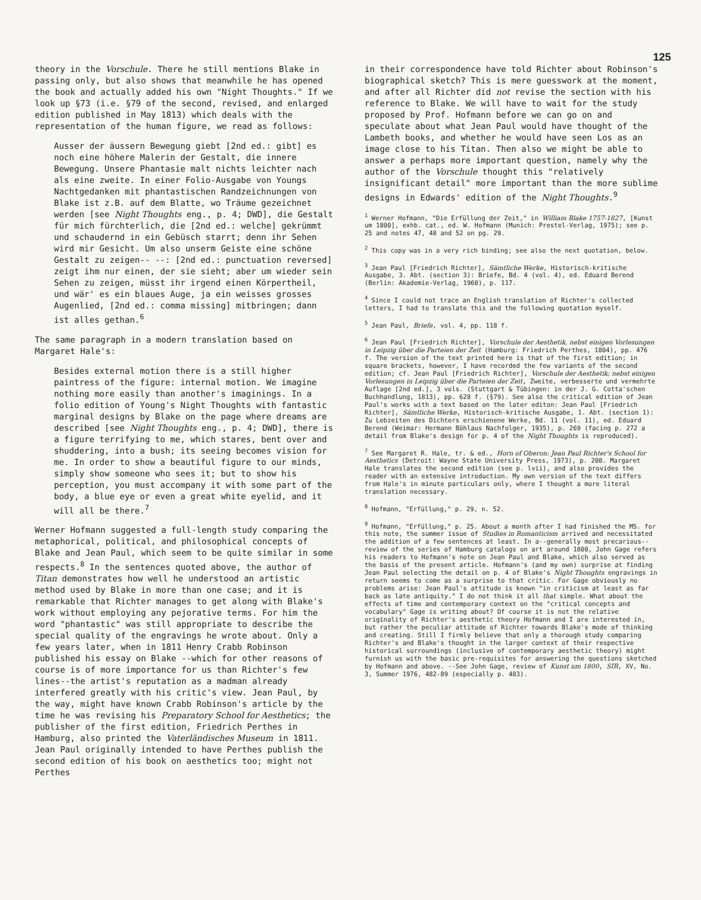125
theory in the Vorschule. There he still mentions Blake in passing only, but also shows that meanwhile he has opened the book and actually added his own "Night Thoughts." If we look up §73 (i.e. §79 of the second, revised, and enlarged edition published in May 1813) which deals with the representation of the human figure, we read as follows:
Ausser der äussern Bewegung giebt [2nd ed.: gibt] es noch eine höhere Malerin der Gestalt, die innere Bewegung. Unsere Phantasie malt nichts leichter nach als eine zweite. In einer Folio-Ausgabe von Youngs Nachtgedanken mit phantastischen Randzeichnungen von Blake ist z.B. auf dem Blatte, wo Träume gezeichnet werden [see Night Thoughts eng., p. 4; DWD], die Gestalt für mich fürchterlich, die [2nd ed.: welche] gekrümmt und schaudernd in ein Gebüsch starrt; denn ihr Sehen wird mir Gesicht. Um also unserm Geiste eine schöne Gestalt zu zeigen-- --: [2nd ed.: punctuation reversed] zeigt ihm nur einen, der sie sieht; aber um wieder sein Sehen zu zeigen, müsst ihr irgend einen Körpertheil, und wär' es ein blaues Auge, ja ein weisses grosses Augenlied, [2nd ed.: comma missing] mitbringen; dann ist alles gethan.<sup>6</sup>
The same paragraph in a modern translation based on Margaret Hale's:
Besides external motion there is a still higher paintress of the figure: internal motion. We imagine nothing more easily than another's imaginings. In a folio edition of Young's Night Thoughts with fantastic marginal designs by Blake on the page where dreams are described [see Night Thoughts eng., p. 4; DWD], there is a figure terrifying to me, which stares, bent over and shuddering, into a bush; its seeing becomes vision for me. In order to show a beautiful figure to our minds, simply show someone who sees it; but to show his perception, you must accompany it with some part of the body, a blue eye or even a great white eyelid, and it will all be there.<sup>7</sup>
Werner Hofmann suggested a full-length study comparing the metaphorical, political, and philosophical concepts of Blake and Jean Paul, which seem to be quite similar in some respects.<sup>8</sup> In the sentences quoted above, the author of Titan demonstrates how well he understood an artistic method used by Blake in more than one case; and it is remarkable that Richter manages to get along with Blake's work without employing any pejorative terms. For him the word "phantastic" was still appropriate to describe the special quality of the engravings he wrote about. Only a few years later, when in 1811 Henry Crabb Robinson published his essay on Blake --which for other reasons of course is of more importance for us than Richter's few lines--the artist's reputation as a madman already interfered greatly with his critic's view. Jean Paul, by the way, might have known Crabb Robinson's article by the time he was revising his Preparatory School for Aesthetics; the publisher of the first edition, Friedrich Perthes in Hamburg, also printed the Vaterländisches Museum in 1811. Jean Paul originally intended to have Perthes publish the second edition of his book on aesthetics too; might not Perthes
in their correspondence have told Richter about Robinson's biographical sketch? This is mere guesswork at the moment, and after all Richter did not revise the section with his reference to Blake. We will have to wait for the study proposed by Prof. Hofmann before we can go on and speculate about what Jean Paul would have thought of the Lambeth books, and whether he would have seen Los as an image close to his Titan. Then also we might be able to answer a perhaps more important question, namely why the author of the Vorschule thought this "relatively insignificant detail" more important than the more sublime designs in Edwards' edition of the Night Thoughts.<sup>9</sup>
<sup>1</sup> Werner Hofmann, "Die Erfüllung der Zeit," in William Blake 1757-1827, [Kunst um 1800], exhb. cat., ed. W. Hofmann (Munich: Prestel-Verlag, 1975); see p. 25 and notes 47, 48 and 52 on pg. 29.
<sup>2</sup> This copy was in a very rich binding; see also the next quotation, below.
<sup>3</sup> Jean Paul [Friedrich Richter], Sämtliche Werke, Historisch-kritische Ausgabe, 3. Abt. (section 3): Briefe, Bd. 4 (vol. 4), ed. Eduard Berend (Berlin: Akademie-Verlag, 1960), p. 117.
<sup>4</sup> Since I could not trace an English translation of Richter's collected letters, I had to translate this and the following quotation myself.
<sup>5</sup> Jean Paul, Briefe, vol. 4, pp. 118 f.
<sup>6</sup> Jean Paul [Friedrich Richter], Vorschule der Aesthetik, nebst einigen Vorlesungen in Leipzig über die Parteien der Zeit (Hamburg: Friedrich Perthes, 1804), pp. 476 f. The version of the text printed here is that of the first edition; in square brackets, however, I have recorded the few variants of the second edition; cf. Jean Paul [Friedrich Richter], Vorschule der Aesthetik; nebst einigen Vorlesungen in Leipzig über die Parteien der Zeit, Zweite, verbesserte und vermehrte Auflage [2nd ed.], 3 vols. (Stuttgart & Tübingen: in der J. G. Cotta'schen Buchhandlung, 1813), pp. 628 f. (§79). See also the critical edition of Jean Paul's works with a text based on the later editon: Jean Paul [Friedrich Richter], Sämtliche Werke, Historisch-kritische Ausgabe, 1. Abt. (section 1): Zu Lebzeiten des Dichters erschienene Werke, Bd. 11 (vol. 11), ed. Eduard Berend (Weimar: Hermann Böhlaus Nachfolger, 1935), p. 269 (facing p. 272 a detail from Blake's design for p. 4 of the Night Thoughts is reproduced).
<sup>7</sup> See Margaret R. Hale, tr. & ed., Horn of Oberon: Jean Paul Richter's School for Aesthetics (Detroit: Wayne State University Press, 1973), p. 208. Margaret Hale translates the second edition (see p. lvii), and also provides the reader with an extensive introduction. My own version of the text differs from Hale's in minute particulars only, where I thought a more literal translation necessary.
<sup>8</sup> Hofmann, "Erfüllung," p. 29, n. 52.
<sup>9</sup> Hofmann, "Erfüllung," p. 25. About a month after I had finished the MS. for this note, the summer issue of Studies in Romanticism arrived and necessitated the addition of a few sentences at least. In a--generally most precarious--review of the series of Hamburg catalogs on art around 1800, John Gage refers his readers to Hofmann's note on Jean Paul and Blake, which also served as the basis of the present article. Hofmann's (and my own) surprise at finding Jean Paul selecting the detail on p. 4 of Blake's Night Thoughts engravings in return seems to come as a surprise to that critic. For Gage obviously no problems arise: Jean Paul's attitude is known "in criticism at least as far back as late antiquity." I do not think it all that simple. What about the effects of time and contemporary context on the "critical concepts and vocabulary" Gage is writing about? Of course it is not the relative originality of Richter's aesthetic theory Hofmann and I are interested in, but rather the peculiar attitude of Richter towards Blake's mode of thinking and creating. Still I firmly believe that only a thorough study comparing Richter's and Blake's thought in the larger context of their respective historical surroundings (inclusive of contemporary aesthetic theory) might furnish us with the basic pre-requisites for answering the questions sketched by Hofmann and above. --See John Gage, review of Kunst um 1800, SIR, XV, No. 3, Summer 1976, 482-89 (especially p. 483).